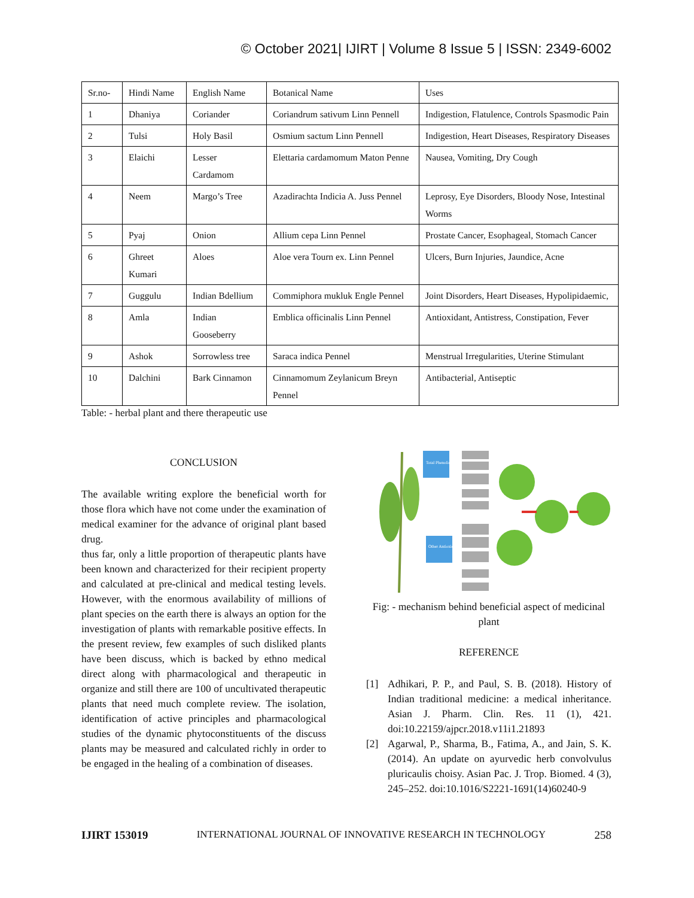© October 2021| IJIRT | Volume 8 Issue 5 | ISSN: 2349-6002
| Sr.no- | Hindi Name | English Name | Botanical Name | Uses |
| --- | --- | --- | --- | --- |
| 1 | Dhaniya | Coriander | Coriandrum sativum Linn Pennell | Indigestion, Flatulence, Controls Spasmodic Pain |
| 2 | Tulsi | Holy Basil | Osmium sactum Linn Pennell | Indigestion, Heart Diseases, Respiratory Diseases |
| 3 | Elaichi | Lesser Cardamom | Elettaria cardamomum Maton Penne | Nausea, Vomiting, Dry Cough |
| 4 | Neem | Margo’s Tree | Azadirachta Indicia A. Juss Pennel | Leprosy, Eye Disorders, Bloody Nose, Intestinal Worms |
| 5 | Pyaj | Onion | Allium cepa Linn Pennel | Prostate Cancer, Esophageal, Stomach Cancer |
| 6 | Ghreet Kumari | Aloes | Aloe vera Tourn ex. Linn Pennel | Ulcers, Burn Injuries, Jaundice, Acne |
| 7 | Guggulu | Indian Bdellium | Commiphora mukluk Engle Pennel | Joint Disorders, Heart Diseases, Hypolipidaemic, |
| 8 | Amla | Indian Gooseberry | Emblica officinalis Linn Pennel | Antioxidant, Antistress, Constipation, Fever |
| 9 | Ashok | Sorrowless tree | Saraca indica Pennel | Menstrual Irregularities, Uterine Stimulant |
| 10 | Dalchini | Bark Cinnamon | Cinnamomum Zeylanicum Breyn Pennel | Antibacterial, Antiseptic |
Table: - herbal plant and there therapeutic use
CONCLUSION
The available writing explore the beneficial worth for those flora which have not come under the examination of medical examiner for the advance of original plant based drug.
thus far, only a little proportion of therapeutic plants have been known and characterized for their recipient property and calculated at pre-clinical and medical testing levels. However, with the enormous availability of millions of plant species on the earth there is always an option for the investigation of plants with remarkable positive effects. In the present review, few examples of such disliked plants have been discuss, which is backed by ethno medical direct along with pharmacological and therapeutic in organize and still there are 100 of uncultivated therapeutic plants that need much complete review. The isolation, identification of active principles and pharmacological studies of the dynamic phytoconstituents of the discuss plants may be measured and calculated richly in order to be engaged in the healing of a combination of diseases.
Total Phenolic
Other Antioxidants
Fig: - mechanism behind beneficial aspect of medicinal plant
REFERENCE
[1] Adhikari, P. P., and Paul, S. B. (2018). History of Indian traditional medicine: a medical inheritance. Asian J. Pharm. Clin. Res. 11 (1), 421. doi:10.22159/ajpcr.2018.v11i1.21893
[2] Agarwal, P., Sharma, B., Fatima, A., and Jain, S. K. (2014). An update on ayurvedic herb convolvulus pluricaulis choisy. Asian Pac. J. Trop. Biomed. 4 (3), 245–252. doi:10.1016/S2221-1691(14)60240-9
IJIRT 153019 INTERNATIONAL JOURNAL OF INNOVATIVE RESEARCH IN TECHNOLOGY 258